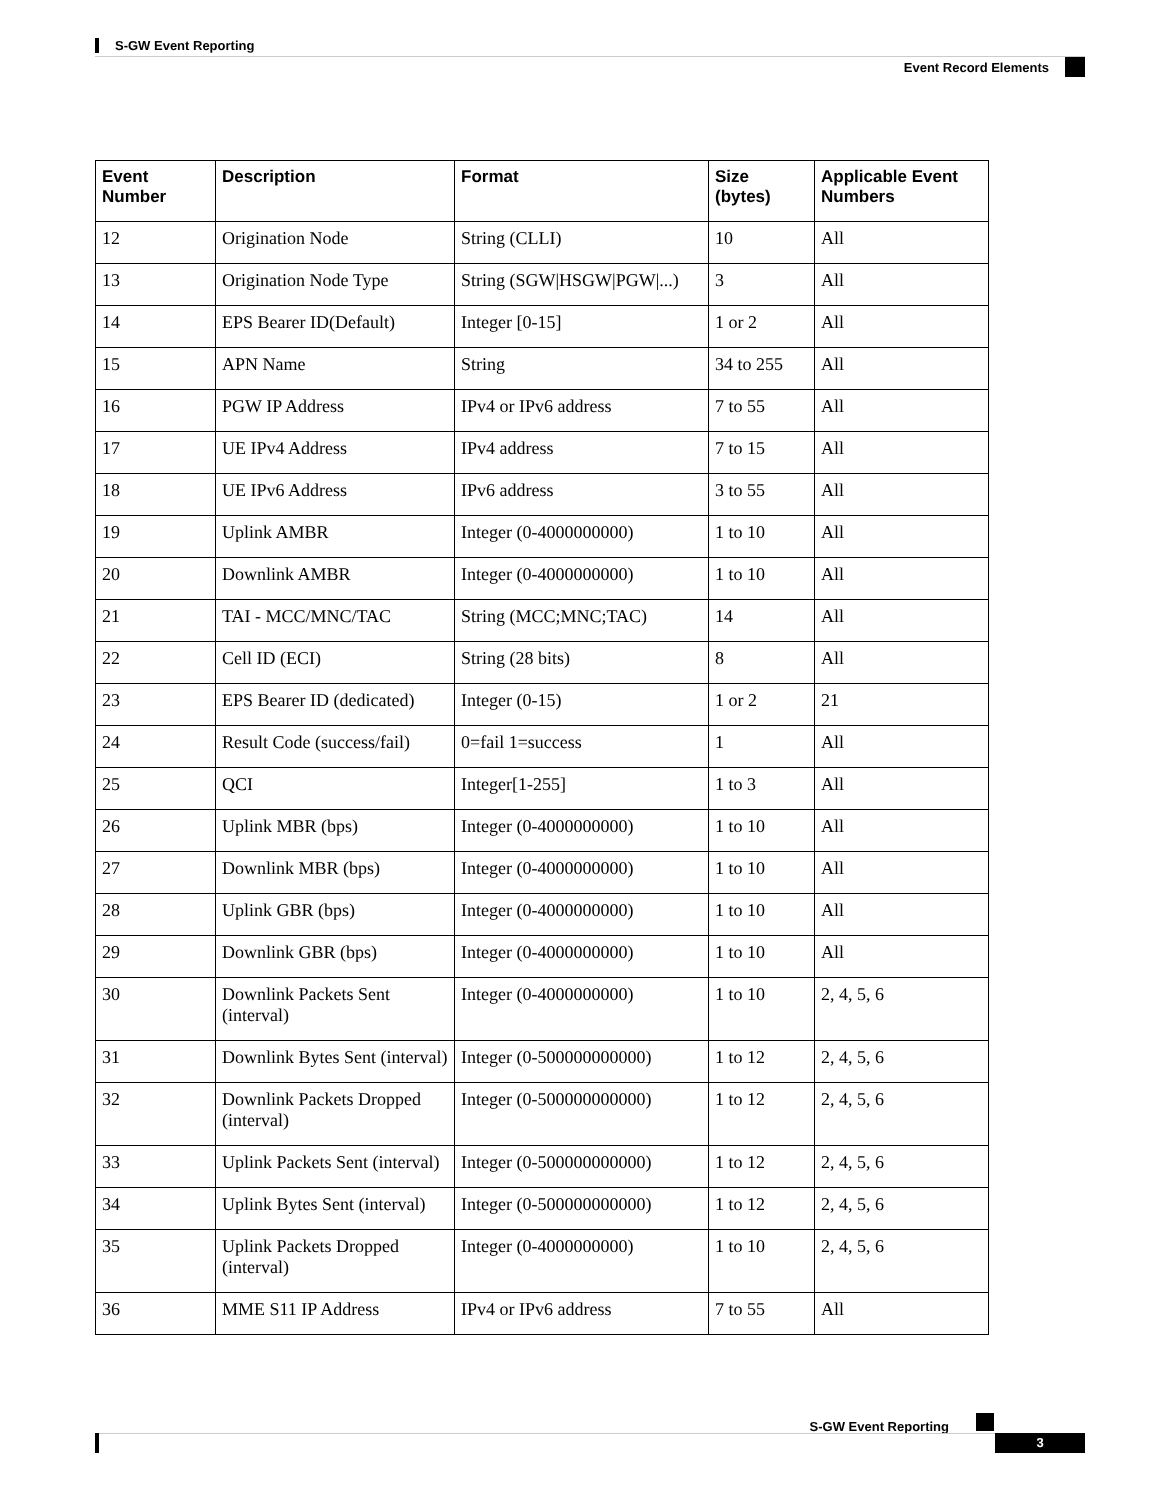S-GW Event Reporting
Event Record Elements
| Event Number | Description | Format | Size (bytes) | Applicable Event Numbers |
| --- | --- | --- | --- | --- |
| 12 | Origination Node | String (CLLI) | 10 | All |
| 13 | Origination Node Type | String (SGW/HSGW/PGW/...) | 3 | All |
| 14 | EPS Bearer ID(Default) | Integer [0-15] | 1 or 2 | All |
| 15 | APN Name | String | 34 to 255 | All |
| 16 | PGW IP Address | IPv4 or IPv6 address | 7 to 55 | All |
| 17 | UE IPv4 Address | IPv4 address | 7 to 15 | All |
| 18 | UE IPv6 Address | IPv6 address | 3 to 55 | All |
| 19 | Uplink AMBR | Integer (0-4000000000) | 1 to 10 | All |
| 20 | Downlink AMBR | Integer (0-4000000000) | 1 to 10 | All |
| 21 | TAI - MCC/MNC/TAC | String (MCC;MNC;TAC) | 14 | All |
| 22 | Cell ID (ECI) | String (28 bits) | 8 | All |
| 23 | EPS Bearer ID (dedicated) | Integer (0-15) | 1 or 2 | 21 |
| 24 | Result Code (success/fail) | 0=fail 1=success | 1 | All |
| 25 | QCI | Integer[1-255] | 1 to 3 | All |
| 26 | Uplink MBR (bps) | Integer (0-4000000000) | 1 to 10 | All |
| 27 | Downlink MBR (bps) | Integer (0-4000000000) | 1 to 10 | All |
| 28 | Uplink GBR (bps) | Integer (0-4000000000) | 1 to 10 | All |
| 29 | Downlink GBR (bps) | Integer (0-4000000000) | 1 to 10 | All |
| 30 | Downlink Packets Sent (interval) | Integer (0-4000000000) | 1 to 10 | 2, 4, 5, 6 |
| 31 | Downlink Bytes Sent (interval) | Integer (0-500000000000) | 1 to 12 | 2, 4, 5, 6 |
| 32 | Downlink Packets Dropped (interval) | Integer (0-500000000000) | 1 to 12 | 2, 4, 5, 6 |
| 33 | Uplink Packets Sent (interval) | Integer (0-500000000000) | 1 to 12 | 2, 4, 5, 6 |
| 34 | Uplink Bytes Sent (interval) | Integer (0-500000000000) | 1 to 12 | 2, 4, 5, 6 |
| 35 | Uplink Packets Dropped (interval) | Integer (0-4000000000) | 1 to 10 | 2, 4, 5, 6 |
| 36 | MME S11 IP Address | IPv4 or IPv6 address | 7 to 55 | All |
S-GW Event Reporting
3